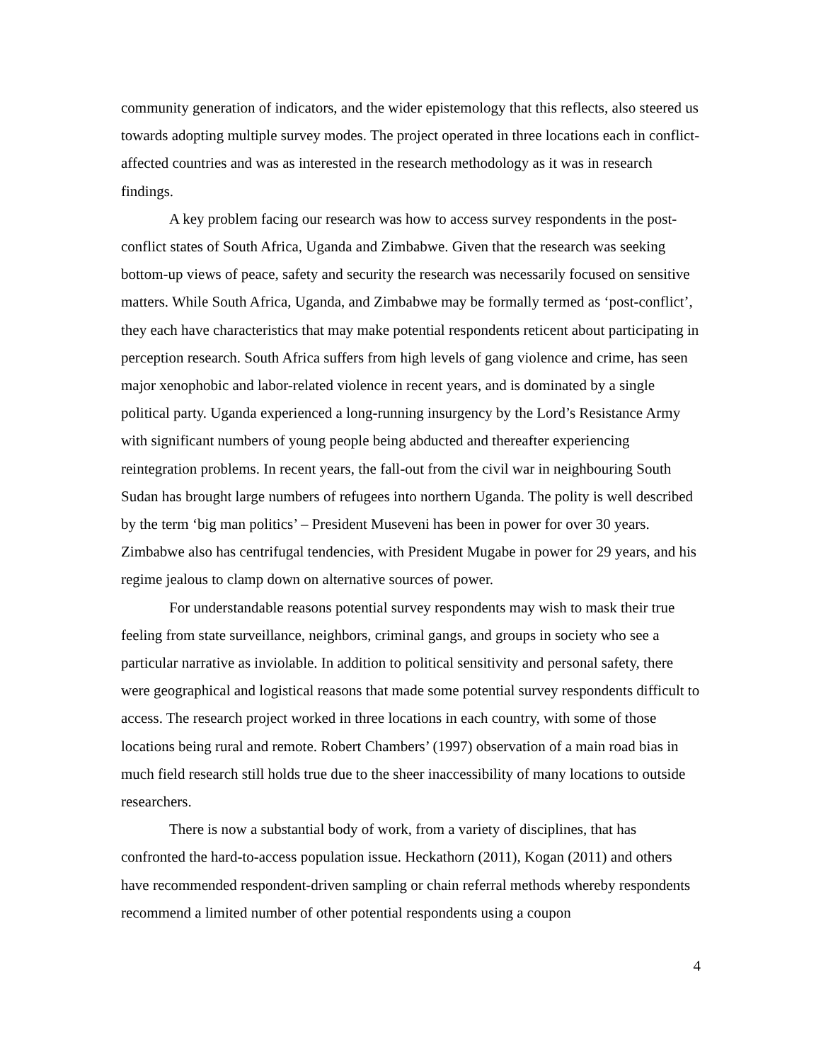community generation of indicators, and the wider epistemology that this reflects, also steered us towards adopting multiple survey modes. The project operated in three locations each in conflict-affected countries and was as interested in the research methodology as it was in research findings.
A key problem facing our research was how to access survey respondents in the post-conflict states of South Africa, Uganda and Zimbabwe. Given that the research was seeking bottom-up views of peace, safety and security the research was necessarily focused on sensitive matters. While South Africa, Uganda, and Zimbabwe may be formally termed as ‘post-conflict’, they each have characteristics that may make potential respondents reticent about participating in perception research. South Africa suffers from high levels of gang violence and crime, has seen major xenophobic and labor-related violence in recent years, and is dominated by a single political party. Uganda experienced a long-running insurgency by the Lord’s Resistance Army with significant numbers of young people being abducted and thereafter experiencing reintegration problems. In recent years, the fall-out from the civil war in neighbouring South Sudan has brought large numbers of refugees into northern Uganda. The polity is well described by the term ‘big man politics’ – President Museveni has been in power for over 30 years. Zimbabwe also has centrifugal tendencies, with President Mugabe in power for 29 years, and his regime jealous to clamp down on alternative sources of power.
For understandable reasons potential survey respondents may wish to mask their true feeling from state surveillance, neighbors, criminal gangs, and groups in society who see a particular narrative as inviolable. In addition to political sensitivity and personal safety, there were geographical and logistical reasons that made some potential survey respondents difficult to access. The research project worked in three locations in each country, with some of those locations being rural and remote. Robert Chambers’ (1997) observation of a main road bias in much field research still holds true due to the sheer inaccessibility of many locations to outside researchers.
There is now a substantial body of work, from a variety of disciplines, that has confronted the hard-to-access population issue. Heckathorn (2011), Kogan (2011) and others have recommended respondent-driven sampling or chain referral methods whereby respondents recommend a limited number of other potential respondents using a coupon
4